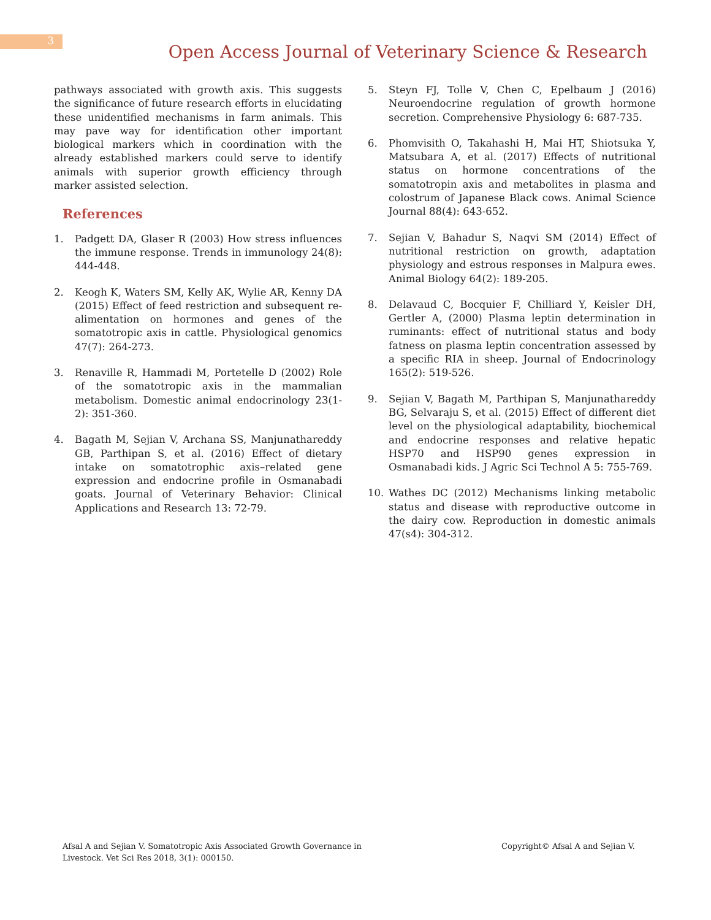3
Open Access Journal of Veterinary Science & Research
pathways associated with growth axis. This suggests the significance of future research efforts in elucidating these unidentified mechanisms in farm animals. This may pave way for identification other important biological markers which in coordination with the already established markers could serve to identify animals with superior growth efficiency through marker assisted selection.
References
1. Padgett DA, Glaser R (2003) How stress influences the immune response. Trends in immunology 24(8): 444-448.
2. Keogh K, Waters SM, Kelly AK, Wylie AR, Kenny DA (2015) Effect of feed restriction and subsequent re-alimentation on hormones and genes of the somatotropic axis in cattle. Physiological genomics 47(7): 264-273.
3. Renaville R, Hammadi M, Portetelle D (2002) Role of the somatotropic axis in the mammalian metabolism. Domestic animal endocrinology 23(1-2): 351-360.
4. Bagath M, Sejian V, Archana SS, Manjunathareddy GB, Parthipan S, et al. (2016) Effect of dietary intake on somatotrophic axis–related gene expression and endocrine profile in Osmanabadi goats. Journal of Veterinary Behavior: Clinical Applications and Research 13: 72-79.
5. Steyn FJ, Tolle V, Chen C, Epelbaum J (2016) Neuroendocrine regulation of growth hormone secretion. Comprehensive Physiology 6: 687-735.
6. Phomvisith O, Takahashi H, Mai HT, Shiotsuka Y, Matsubara A, et al. (2017) Effects of nutritional status on hormone concentrations of the somatotropin axis and metabolites in plasma and colostrum of Japanese Black cows. Animal Science Journal 88(4): 643-652.
7. Sejian V, Bahadur S, Naqvi SM (2014) Effect of nutritional restriction on growth, adaptation physiology and estrous responses in Malpura ewes. Animal Biology 64(2): 189-205.
8. Delavaud C, Bocquier F, Chilliard Y, Keisler DH, Gertler A, (2000) Plasma leptin determination in ruminants: effect of nutritional status and body fatness on plasma leptin concentration assessed by a specific RIA in sheep. Journal of Endocrinology 165(2): 519-526.
9. Sejian V, Bagath M, Parthipan S, Manjunathareddy BG, Selvaraju S, et al. (2015) Effect of different diet level on the physiological adaptability, biochemical and endocrine responses and relative hepatic HSP70 and HSP90 genes expression in Osmanabadi kids. J Agric Sci Technol A 5: 755-769.
10. Wathes DC (2012) Mechanisms linking metabolic status and disease with reproductive outcome in the dairy cow. Reproduction in domestic animals 47(s4): 304-312.
Afsal A and Sejian V. Somatotropic Axis Associated Growth Governance in Livestock. Vet Sci Res 2018, 3(1): 000150.
Copyright© Afsal A and Sejian V.